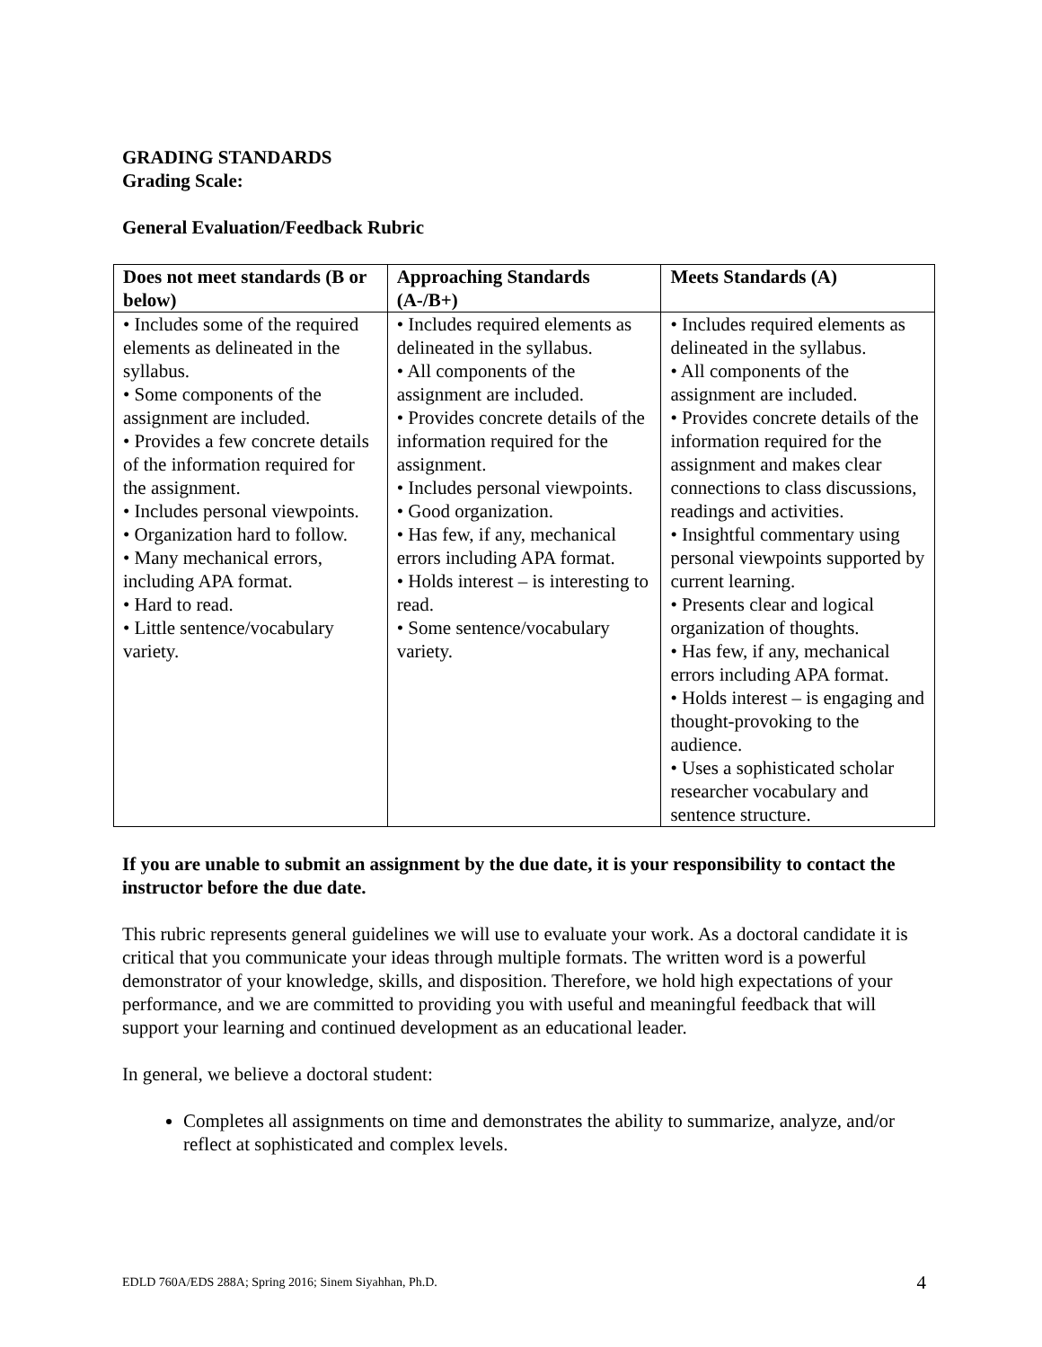GRADING STANDARDS
Grading Scale:
General Evaluation/Feedback Rubric
| Does not meet standards (B or below) | Approaching Standards (A-/B+) | Meets Standards (A) |
| --- | --- | --- |
| • Includes some of the required elements as delineated in the syllabus. • Some components of the assignment are included. • Provides a few concrete details of the information required for the assignment. • Includes personal viewpoints. • Organization hard to follow. • Many mechanical errors, including APA format. • Hard to read. • Little sentence/vocabulary variety. | • Includes required elements as delineated in the syllabus. • All components of the assignment are included. • Provides concrete details of the information required for the assignment. • Includes personal viewpoints. • Good organization. • Has few, if any, mechanical errors including APA format. • Holds interest – is interesting to read. • Some sentence/vocabulary variety. | • Includes required elements as delineated in the syllabus. • All components of the assignment are included. • Provides concrete details of the information required for the assignment and makes clear connections to class discussions, readings and activities. • Insightful commentary using personal viewpoints supported by current learning. • Presents clear and logical organization of thoughts. • Has few, if any, mechanical errors including APA format. • Holds interest – is engaging and thought-provoking to the audience. • Uses a sophisticated scholar researcher vocabulary and sentence structure. |
If you are unable to submit an assignment by the due date, it is your responsibility to contact the instructor before the due date.
This rubric represents general guidelines we will use to evaluate your work. As a doctoral candidate it is critical that you communicate your ideas through multiple formats. The written word is a powerful demonstrator of your knowledge, skills, and disposition. Therefore, we hold high expectations of your performance, and we are committed to providing you with useful and meaningful feedback that will support your learning and continued development as an educational leader.
In general, we believe a doctoral student:
Completes all assignments on time and demonstrates the ability to summarize, analyze, and/or reflect at sophisticated and complex levels.
EDLD 760A/EDS 288A; Spring 2016; Sinem Siyahhan, Ph.D. 4